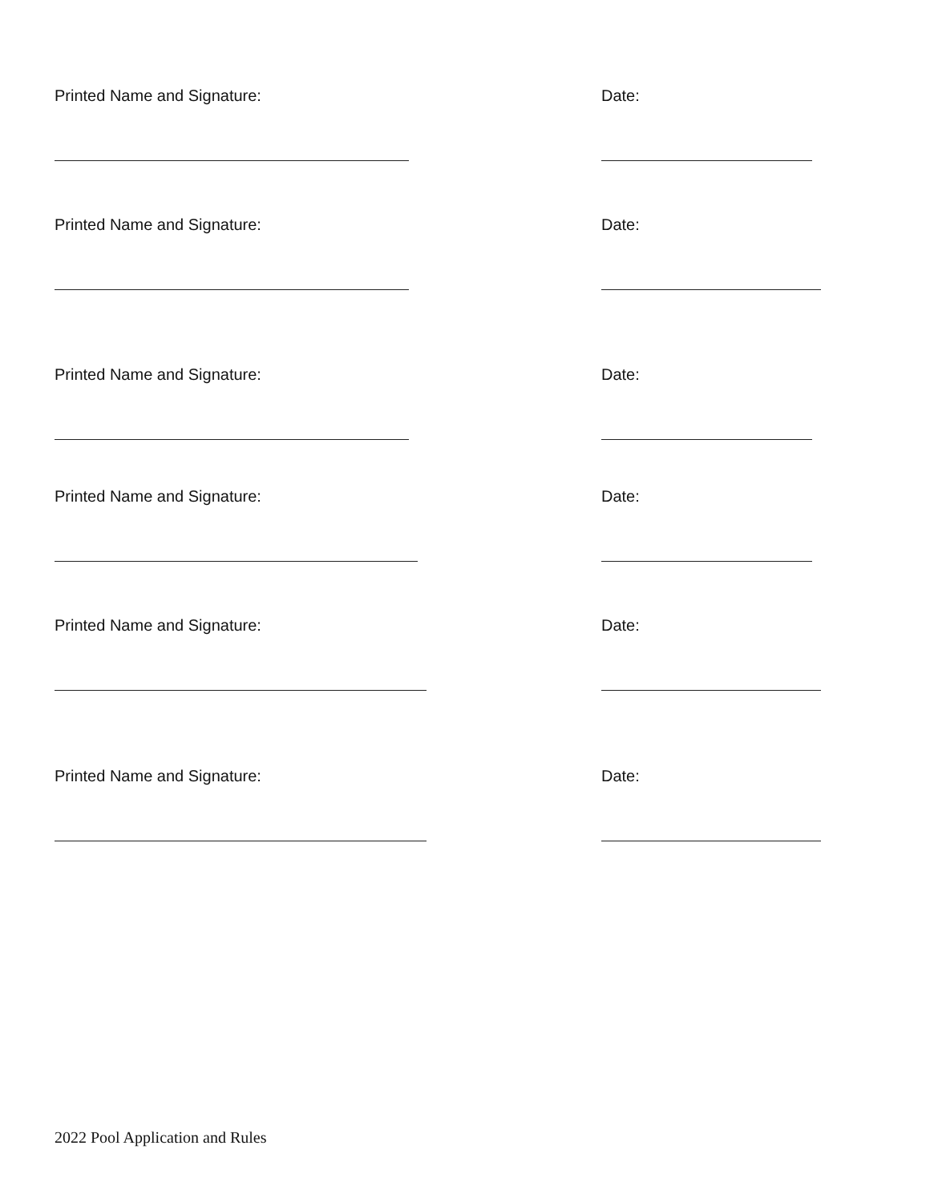Printed Name and Signature: Date:
Printed Name and Signature: Date:
Printed Name and Signature: Date:
Printed Name and Signature: Date:
Printed Name and Signature: Date:
Printed Name and Signature: Date:
2022 Pool Application and Rules